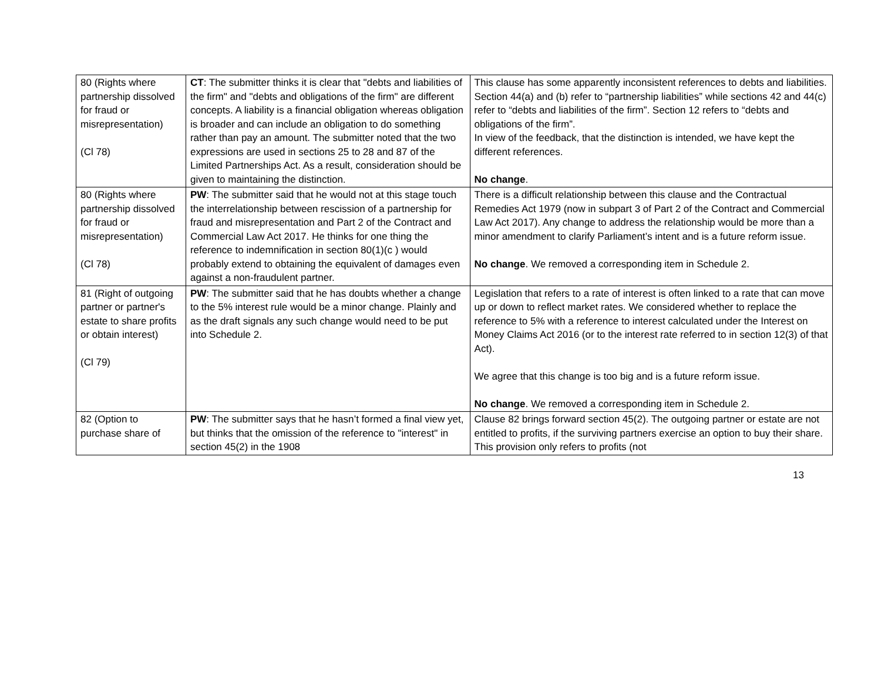| 80 (Rights where partnership dissolved for fraud or misrepresentation) (Cl 78) | CT : The submitter thinks it is clear that "debts and liabilities of the firm" and "debts and obligations of the firm" are different concepts. A liability is a financial obligation whereas obligation is broader and can include an obligation to do something rather than pay an amount. The submitter noted that the two expressions are used in sections 25 to 28 and 87 of the Limited Partnerships Act. As a result, consideration should be given to maintaining the distinction. | This clause has some apparently inconsistent references to debts and liabilities. Section 44(a) and (b) refer to “partnership liabilities” while sections 42 and 44(c) refer to “debts and liabilities of the firm”. Section 12 refers to “debts and obligations of the firm”. In view of the feedback, that the distinction is intended, we have kept the different references. No change . |
| 80 (Rights where partnership dissolved for fraud or misrepresentation) (Cl 78) | PW : The submitter said that he would not at this stage touch the interrelationship between rescission of a partnership for fraud and misrepresentation and Part 2 of the Contract and Commercial Law Act 2017. He thinks for one thing the reference to indemnification in section 80(1)(c ) would probably extend to obtaining the equivalent of damages even against a non-fraudulent partner. | There is a difficult relationship between this clause and the Contractual Remedies Act 1979 (now in subpart 3 of Part 2 of the Contract and Commercial Law Act 2017). Any change to address the relationship would be more than a minor amendment to clarify Parliament’s intent and is a future reform issue. No change . We removed a corresponding item in Schedule 2. |
| 81 (Right of outgoing partner or partner's estate to share profits or obtain interest) (Cl 79) | PW : The submitter said that he has doubts whether a change to the 5% interest rule would be a minor change. Plainly and as the draft signals any such change would need to be put into Schedule 2. | Legislation that refers to a rate of interest is often linked to a rate that can move up or down to reflect market rates. We considered whether to replace the reference to 5% with a reference to interest calculated under the Interest on Money Claims Act 2016 (or to the interest rate referred to in section 12(3) of that Act). We agree that this change is too big and is a future reform issue. No change . We removed a corresponding item in Schedule 2. |
| 82 (Option to purchase share of | PW : The submitter says that he hasn’t formed a final view yet, but thinks that the omission of the reference to "interest" in section 45(2) in the 1908 | Clause 82 brings forward section 45(2). The outgoing partner or estate are not entitled to profits, if the surviving partners exercise an option to buy their share. This provision only refers to profits (not |
13